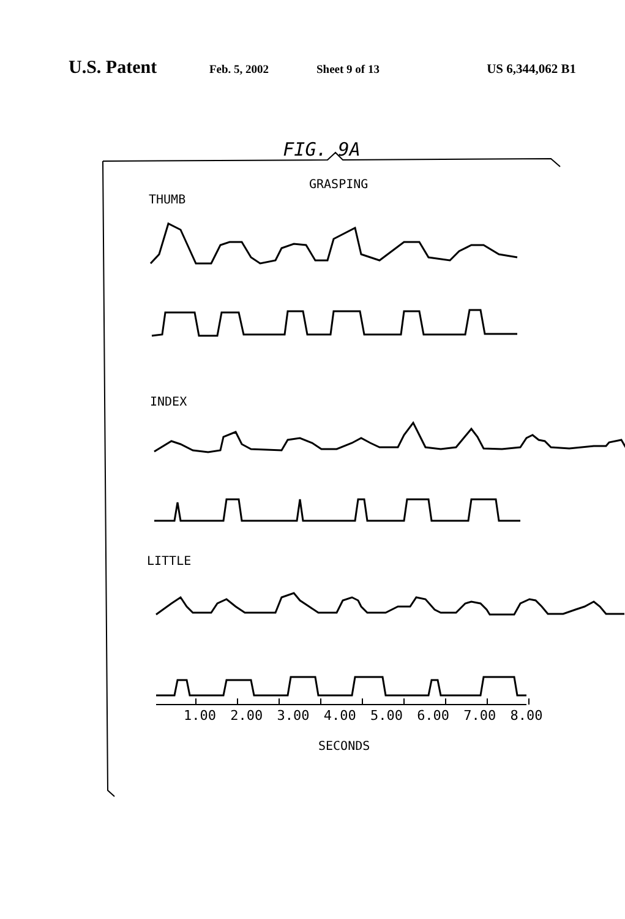U.S. Patent
Feb. 5, 2002 Sheet 9 of 13 US 6,344,062 B1
FIG. 9A
GRASPING
THUMB
INDEX
LITTLE
1.00 2.00 3.00 4.00 5.00 6.00 7.00 8.00
SECONDS